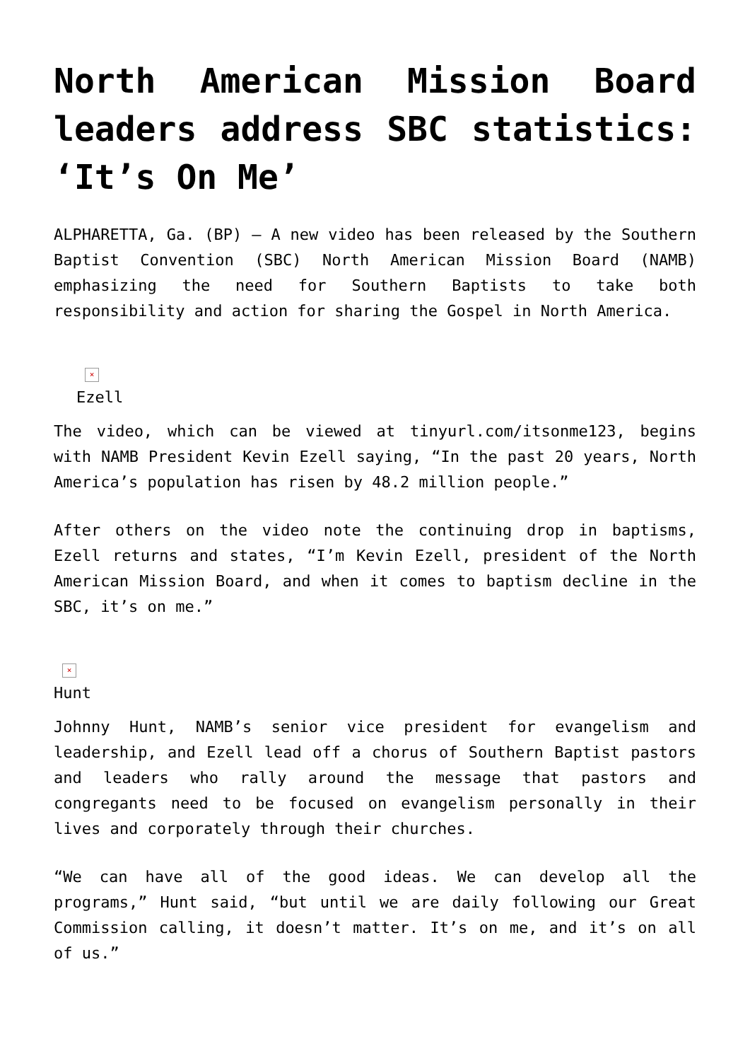North American Mission Board leaders address SBC statistics: ‘It’s On Me’
ALPHARETTA, Ga. (BP) — A new video has been released by the Southern Baptist Convention (SBC) North American Mission Board (NAMB) emphasizing the need for Southern Baptists to take both responsibility and action for sharing the Gospel in North America.
×
Ezell
The video, which can be viewed at tinyurl.com/itsonme123, begins with NAMB President Kevin Ezell saying, “In the past 20 years, North America’s population has risen by 48.2 million people.”
After others on the video note the continuing drop in baptisms, Ezell returns and states, “I’m Kevin Ezell, president of the North American Mission Board, and when it comes to baptism decline in the SBC, it’s on me.”
×
Hunt
Johnny Hunt, NAMB’s senior vice president for evangelism and leadership, and Ezell lead off a chorus of Southern Baptist pastors and leaders who rally around the message that pastors and congregants need to be focused on evangelism personally in their lives and corporately through their churches.
“We can have all of the good ideas. We can develop all the programs,” Hunt said, “but until we are daily following our Great Commission calling, it doesn’t matter. It’s on me, and it’s on all of us.”